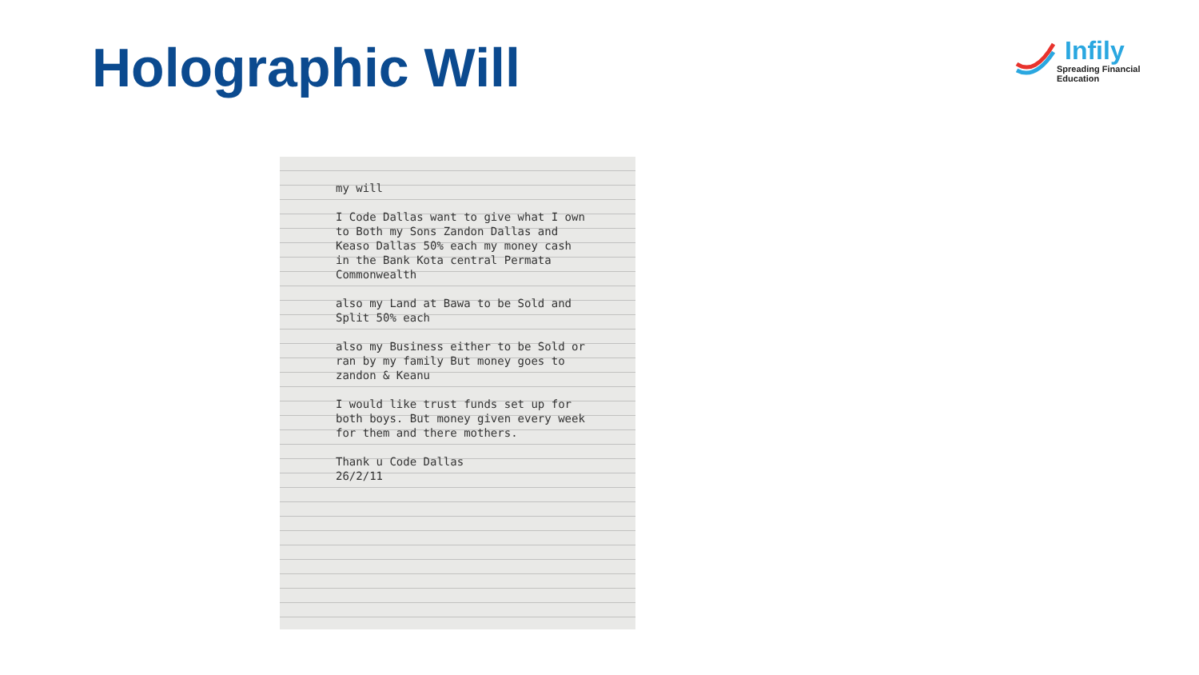Holographic Will
Infily
Spreading Financial Education
my will
I Code Dallas want to give what I own to Both my Sons Zandon Dallas and Keaso Dallas 50% each my money cash in the Bank Kota central Permata Commonwealth
also my Land at Bawa to be Sold and Split 50% each
also my Business either to be Sold or ran by my family But money goes to zandon & Keanu
I would like trust funds set up for both boys. But money given every week for them and there mothers.
Thank u Code Dallas
26/2/11